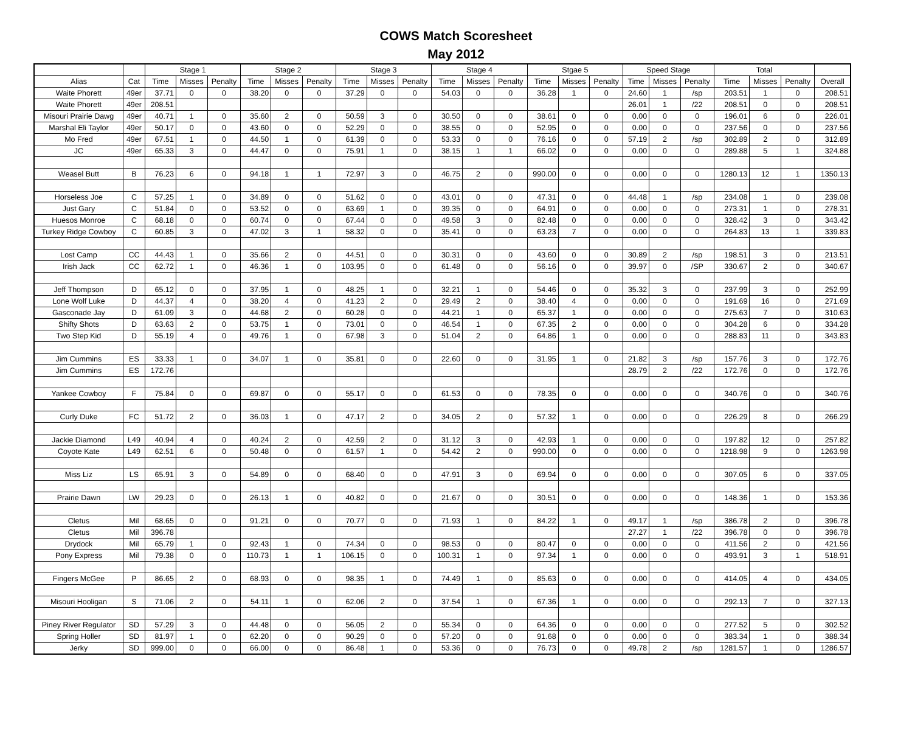COWS Match Scoresheet
May 2012
| | | Stage 1 | | | Stage 2 | | | Stage 3 | | | Stage 4 | | | Stgae 5 | | | Speed Stage | | | Total | | | |
| --- | --- | --- | --- | --- | --- | --- | --- | --- | --- | --- | --- | --- | --- | --- | --- | --- | --- | --- | --- | --- | --- | --- | --- |
| Alias | Cat | Time | Misses | Penalty | Time | Misses | Penalty | Time | Misses | Penalty | Time | Misses | Penalty | Time | Misses | Penalty | Time | Misses | Penalty | Time | Misses | Penalty | Overall |
| Waite Phorett | 49er | 37.71 | 0 | 0 | 38.20 | 0 | 0 | 37.29 | 0 | 0 | 54.03 | 0 | 0 | 36.28 | 1 | 0 | 24.60 | 1 | /sp | 203.51 | 1 | 0 | 208.51 |
| Waite Phorett | 49er | 208.51 | | | | | | | | | | | | | | | 26.01 | 1 | /22 | 208.51 | 0 | 0 | 208.51 |
| Misouri Prairie Dawg | 49er | 40.71 | 1 | 0 | 35.60 | 2 | 0 | 50.59 | 3 | 0 | 30.50 | 0 | 0 | 38.61 | 0 | 0 | 0.00 | 0 | 0 | 196.01 | 6 | 0 | 226.01 |
| Marshal Eli Taylor | 49er | 50.17 | 0 | 0 | 43.60 | 0 | 0 | 52.29 | 0 | 0 | 38.55 | 0 | 0 | 52.95 | 0 | 0 | 0.00 | 0 | 0 | 237.56 | 0 | 0 | 237.56 |
| Mo Fred | 49er | 67.51 | 1 | 0 | 44.50 | 1 | 0 | 61.39 | 0 | 0 | 53.33 | 0 | 0 | 76.16 | 0 | 0 | 57.19 | 2 | /sp | 302.89 | 2 | 0 | 312.89 |
| JC | 49er | 65.33 | 3 | 0 | 44.47 | 0 | 0 | 75.91 | 1 | 0 | 38.15 | 1 | 1 | 66.02 | 0 | 0 | 0.00 | 0 | 0 | 289.88 | 5 | 1 | 324.88 |
| Weasel Butt | B | 76.23 | 6 | 0 | 94.18 | 1 | 1 | 72.97 | 3 | 0 | 46.75 | 2 | 0 | 990.00 | 0 | 0 | 0.00 | 0 | 0 | 1280.13 | 12 | 1 | 1350.13 |
| Horseless Joe | C | 57.25 | 1 | 0 | 34.89 | 0 | 0 | 51.62 | 0 | 0 | 43.01 | 0 | 0 | 47.31 | 0 | 0 | 44.48 | 1 | /sp | 234.08 | 1 | 0 | 239.08 |
| Just Gary | C | 51.84 | 0 | 0 | 53.52 | 0 | 0 | 63.69 | 1 | 0 | 39.35 | 0 | 0 | 64.91 | 0 | 0 | 0.00 | 0 | 0 | 273.31 | 1 | 0 | 278.31 |
| Huesos Monroe | C | 68.18 | 0 | 0 | 60.74 | 0 | 0 | 67.44 | 0 | 0 | 49.58 | 3 | 0 | 82.48 | 0 | 0 | 0.00 | 0 | 0 | 328.42 | 3 | 0 | 343.42 |
| Turkey Ridge Cowboy | C | 60.85 | 3 | 0 | 47.02 | 3 | 1 | 58.32 | 0 | 0 | 35.41 | 0 | 0 | 63.23 | 7 | 0 | 0.00 | 0 | 0 | 264.83 | 13 | 1 | 339.83 |
| Lost Camp | CC | 44.43 | 1 | 0 | 35.66 | 2 | 0 | 44.51 | 0 | 0 | 30.31 | 0 | 0 | 43.60 | 0 | 0 | 30.89 | 2 | /sp | 198.51 | 3 | 0 | 213.51 |
| Irish Jack | CC | 62.72 | 1 | 0 | 46.36 | 1 | 0 | 103.95 | 0 | 0 | 61.48 | 0 | 0 | 56.16 | 0 | 0 | 39.97 | 0 | /SP | 330.67 | 2 | 0 | 340.67 |
| Jeff Thompson | D | 65.12 | 0 | 0 | 37.95 | 1 | 0 | 48.25 | 1 | 0 | 32.21 | 1 | 0 | 54.46 | 0 | 0 | 35.32 | 3 | 0 | 237.99 | 3 | 0 | 252.99 |
| Lone Wolf Luke | D | 44.37 | 4 | 0 | 38.20 | 4 | 0 | 41.23 | 2 | 0 | 29.49 | 2 | 0 | 38.40 | 4 | 0 | 0.00 | 0 | 0 | 191.69 | 16 | 0 | 271.69 |
| Gasconade Jay | D | 61.09 | 3 | 0 | 44.68 | 2 | 0 | 60.28 | 0 | 0 | 44.21 | 1 | 0 | 65.37 | 1 | 0 | 0.00 | 0 | 0 | 275.63 | 7 | 0 | 310.63 |
| Shifty Shots | D | 63.63 | 2 | 0 | 53.75 | 1 | 0 | 73.01 | 0 | 0 | 46.54 | 1 | 0 | 67.35 | 2 | 0 | 0.00 | 0 | 0 | 304.28 | 6 | 0 | 334.28 |
| Two Step Kid | D | 55.19 | 4 | 0 | 49.76 | 1 | 0 | 67.98 | 3 | 0 | 51.04 | 2 | 0 | 64.86 | 1 | 0 | 0.00 | 0 | 0 | 288.83 | 11 | 0 | 343.83 |
| Jim Cummins | ES | 33.33 | 1 | 0 | 34.07 | 1 | 0 | 35.81 | 0 | 0 | 22.60 | 0 | 0 | 31.95 | 1 | 0 | 21.82 | 3 | /sp | 157.76 | 3 | 0 | 172.76 |
| Jim Cummins | ES | 172.76 | | | | | | | | | | | | | | | 28.79 | 2 | /22 | 172.76 | 0 | 0 | 172.76 |
| Yankee Cowboy | F | 75.84 | 0 | 0 | 69.87 | 0 | 0 | 55.17 | 0 | 0 | 61.53 | 0 | 0 | 78.35 | 0 | 0 | 0.00 | 0 | 0 | 340.76 | 0 | 0 | 340.76 |
| Curly Duke | FC | 51.72 | 2 | 0 | 36.03 | 1 | 0 | 47.17 | 2 | 0 | 34.05 | 2 | 0 | 57.32 | 1 | 0 | 0.00 | 0 | 0 | 226.29 | 8 | 0 | 266.29 |
| Jackie Diamond | L49 | 40.94 | 4 | 0 | 40.24 | 2 | 0 | 42.59 | 2 | 0 | 31.12 | 3 | 0 | 42.93 | 1 | 0 | 0.00 | 0 | 0 | 197.82 | 12 | 0 | 257.82 |
| Coyote Kate | L49 | 62.51 | 6 | 0 | 50.48 | 0 | 0 | 61.57 | 1 | 0 | 54.42 | 2 | 0 | 990.00 | 0 | 0 | 0.00 | 0 | 0 | 1218.98 | 9 | 0 | 1263.98 |
| Miss Liz | LS | 65.91 | 3 | 0 | 54.89 | 0 | 0 | 68.40 | 0 | 0 | 47.91 | 3 | 0 | 69.94 | 0 | 0 | 0.00 | 0 | 0 | 307.05 | 6 | 0 | 337.05 |
| Prairie Dawn | LW | 29.23 | 0 | 0 | 26.13 | 1 | 0 | 40.82 | 0 | 0 | 21.67 | 0 | 0 | 30.51 | 0 | 0 | 0.00 | 0 | 0 | 148.36 | 1 | 0 | 153.36 |
| Cletus | Mil | 68.65 | 0 | 0 | 91.21 | 0 | 0 | 70.77 | 0 | 0 | 71.93 | 1 | 0 | 84.22 | 1 | 0 | 49.17 | 1 | /sp | 386.78 | 2 | 0 | 396.78 |
| Cletus | Mil | 396.78 | | | | | | | | | | | | | | | 27.27 | 1 | /22 | 396.78 | 0 | 0 | 396.78 |
| Drydock | Mil | 65.79 | 1 | 0 | 92.43 | 1 | 0 | 74.34 | 0 | 0 | 98.53 | 0 | 0 | 80.47 | 0 | 0 | 0.00 | 0 | 0 | 411.56 | 2 | 0 | 421.56 |
| Pony Express | Mil | 79.38 | 0 | 0 | 110.73 | 1 | 1 | 106.15 | 0 | 0 | 100.31 | 1 | 0 | 97.34 | 1 | 0 | 0.00 | 0 | 0 | 493.91 | 3 | 1 | 518.91 |
| Fingers McGee | P | 86.65 | 2 | 0 | 68.93 | 0 | 0 | 98.35 | 1 | 0 | 74.49 | 1 | 0 | 85.63 | 0 | 0 | 0.00 | 0 | 0 | 414.05 | 4 | 0 | 434.05 |
| Misouri Hooligan | S | 71.06 | 2 | 0 | 54.11 | 1 | 0 | 62.06 | 2 | 0 | 37.54 | 1 | 0 | 67.36 | 1 | 0 | 0.00 | 0 | 0 | 292.13 | 7 | 0 | 327.13 |
| Piney River Regulator | SD | 57.29 | 3 | 0 | 44.48 | 0 | 0 | 56.05 | 2 | 0 | 55.34 | 0 | 0 | 64.36 | 0 | 0 | 0.00 | 0 | 0 | 277.52 | 5 | 0 | 302.52 |
| Spring Holler | SD | 81.97 | 1 | 0 | 62.20 | 0 | 0 | 90.29 | 0 | 0 | 57.20 | 0 | 0 | 91.68 | 0 | 0 | 0.00 | 0 | 0 | 383.34 | 1 | 0 | 388.34 |
| Jerky | SD | 999.00 | 0 | 0 | 66.00 | 0 | 0 | 86.48 | 1 | 0 | 53.36 | 0 | 0 | 76.73 | 0 | 0 | 49.78 | 2 | /sp | 1281.57 | 1 | 0 | 1286.57 |